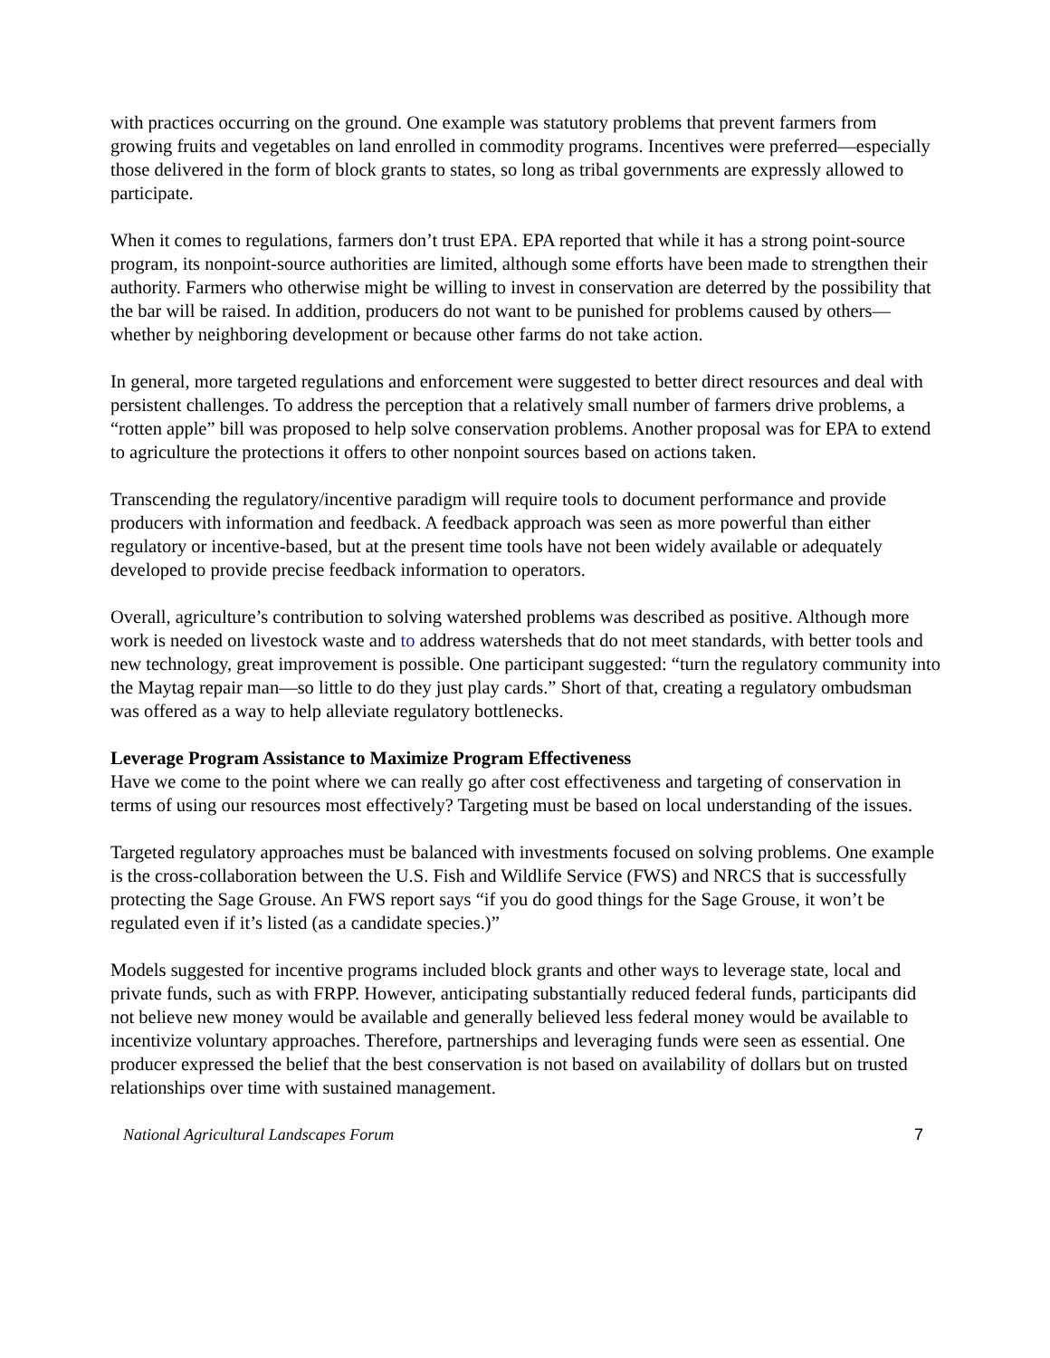with practices occurring on the ground. One example was statutory problems that prevent farmers from growing fruits and vegetables on land enrolled in commodity programs. Incentives were preferred—especially those delivered in the form of block grants to states, so long as tribal governments are expressly allowed to participate.
When it comes to regulations, farmers don’t trust EPA. EPA reported that while it has a strong point-source program, its nonpoint-source authorities are limited, although some efforts have been made to strengthen their authority. Farmers who otherwise might be willing to invest in conservation are deterred by the possibility that the bar will be raised. In addition, producers do not want to be punished for problems caused by others—whether by neighboring development or because other farms do not take action.
In general, more targeted regulations and enforcement were suggested to better direct resources and deal with persistent challenges. To address the perception that a relatively small number of farmers drive problems, a “rotten apple” bill was proposed to help solve conservation problems. Another proposal was for EPA to extend to agriculture the protections it offers to other nonpoint sources based on actions taken.
Transcending the regulatory/incentive paradigm will require tools to document performance and provide producers with information and feedback. A feedback approach was seen as more powerful than either regulatory or incentive-based, but at the present time tools have not been widely available or adequately developed to provide precise feedback information to operators.
Overall, agriculture’s contribution to solving watershed problems was described as positive. Although more work is needed on livestock waste and to address watersheds that do not meet standards, with better tools and new technology, great improvement is possible. One participant suggested: “turn the regulatory community into the Maytag repair man—so little to do they just play cards.” Short of that, creating a regulatory ombudsman was offered as a way to help alleviate regulatory bottlenecks.
Leverage Program Assistance to Maximize Program Effectiveness
Have we come to the point where we can really go after cost effectiveness and targeting of conservation in terms of using our resources most effectively? Targeting must be based on local understanding of the issues.
Targeted regulatory approaches must be balanced with investments focused on solving problems. One example is the cross-collaboration between the U.S. Fish and Wildlife Service (FWS) and NRCS that is successfully protecting the Sage Grouse. An FWS report says “if you do good things for the Sage Grouse, it won’t be regulated even if it’s listed (as a candidate species.)”
Models suggested for incentive programs included block grants and other ways to leverage state, local and private funds, such as with FRPP. However, anticipating substantially reduced federal funds, participants did not believe new money would be available and generally believed less federal money would be available to incentivize voluntary approaches. Therefore, partnerships and leveraging funds were seen as essential. One producer expressed the belief that the best conservation is not based on availability of dollars but on trusted relationships over time with sustained management.
National Agricultural Landscapes Forum 7